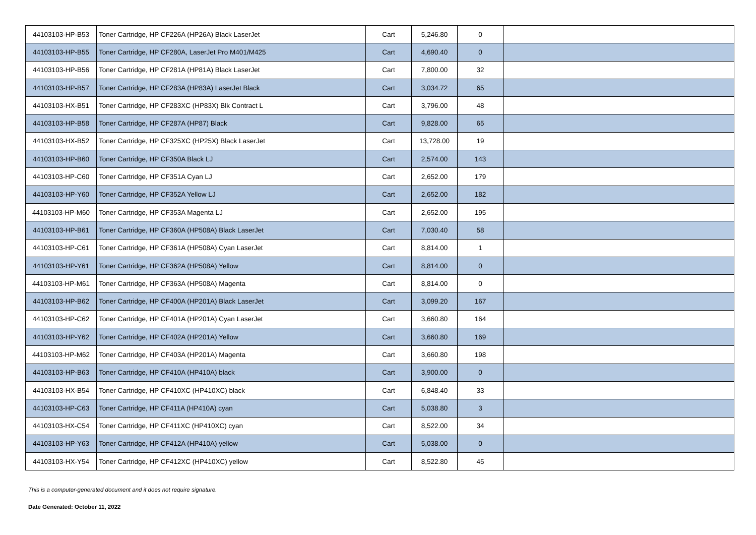| 44103103-HP-B53 | Toner Cartridge, HP CF226A (HP26A) Black LaserJet | Cart | 5,246.80 | 0 | |
| 44103103-HP-B55 | Toner Cartridge, HP CF280A, LaserJet Pro M401/M425 | Cart | 4,690.40 | 0 | |
| 44103103-HP-B56 | Toner Cartridge, HP CF281A (HP81A) Black LaserJet | Cart | 7,800.00 | 32 | |
| 44103103-HP-B57 | Toner Cartridge, HP CF283A (HP83A) LaserJet Black | Cart | 3,034.72 | 65 | |
| 44103103-HX-B51 | Toner Cartridge, HP CF283XC (HP83X) Blk Contract L | Cart | 3,796.00 | 48 | |
| 44103103-HP-B58 | Toner Cartridge, HP CF287A (HP87) Black | Cart | 9,828.00 | 65 | |
| 44103103-HX-B52 | Toner Cartridge, HP CF325XC (HP25X) Black LaserJet | Cart | 13,728.00 | 19 | |
| 44103103-HP-B60 | Toner Cartridge, HP CF350A Black LJ | Cart | 2,574.00 | 143 | |
| 44103103-HP-C60 | Toner Cartridge, HP CF351A Cyan LJ | Cart | 2,652.00 | 179 | |
| 44103103-HP-Y60 | Toner Cartridge, HP CF352A Yellow LJ | Cart | 2,652.00 | 182 | |
| 44103103-HP-M60 | Toner Cartridge, HP CF353A Magenta LJ | Cart | 2,652.00 | 195 | |
| 44103103-HP-B61 | Toner Cartridge, HP CF360A (HP508A) Black LaserJet | Cart | 7,030.40 | 58 | |
| 44103103-HP-C61 | Toner Cartridge, HP CF361A (HP508A) Cyan LaserJet | Cart | 8,814.00 | 1 | |
| 44103103-HP-Y61 | Toner Cartridge, HP CF362A (HP508A) Yellow | Cart | 8,814.00 | 0 | |
| 44103103-HP-M61 | Toner Cartridge, HP CF363A (HP508A) Magenta | Cart | 8,814.00 | 0 | |
| 44103103-HP-B62 | Toner Cartridge, HP CF400A (HP201A) Black LaserJet | Cart | 3,099.20 | 167 | |
| 44103103-HP-C62 | Toner Cartridge, HP CF401A (HP201A) Cyan LaserJet | Cart | 3,660.80 | 164 | |
| 44103103-HP-Y62 | Toner Cartridge, HP CF402A (HP201A) Yellow | Cart | 3,660.80 | 169 | |
| 44103103-HP-M62 | Toner Cartridge, HP CF403A (HP201A) Magenta | Cart | 3,660.80 | 198 | |
| 44103103-HP-B63 | Toner Cartridge, HP CF410A (HP410A) black | Cart | 3,900.00 | 0 | |
| 44103103-HX-B54 | Toner Cartridge, HP CF410XC (HP410XC) black | Cart | 6,848.40 | 33 | |
| 44103103-HP-C63 | Toner Cartridge, HP CF411A (HP410A) cyan | Cart | 5,038.80 | 3 | |
| 44103103-HX-C54 | Toner Cartridge, HP CF411XC (HP410XC) cyan | Cart | 8,522.00 | 34 | |
| 44103103-HP-Y63 | Toner Cartridge, HP CF412A (HP410A) yellow | Cart | 5,038.00 | 0 | |
| 44103103-HX-Y54 | Toner Cartridge, HP CF412XC (HP410XC) yellow | Cart | 8,522.80 | 45 | |
This is a computer-generated document and it does not require signature.
Date Generated: October 11, 2022